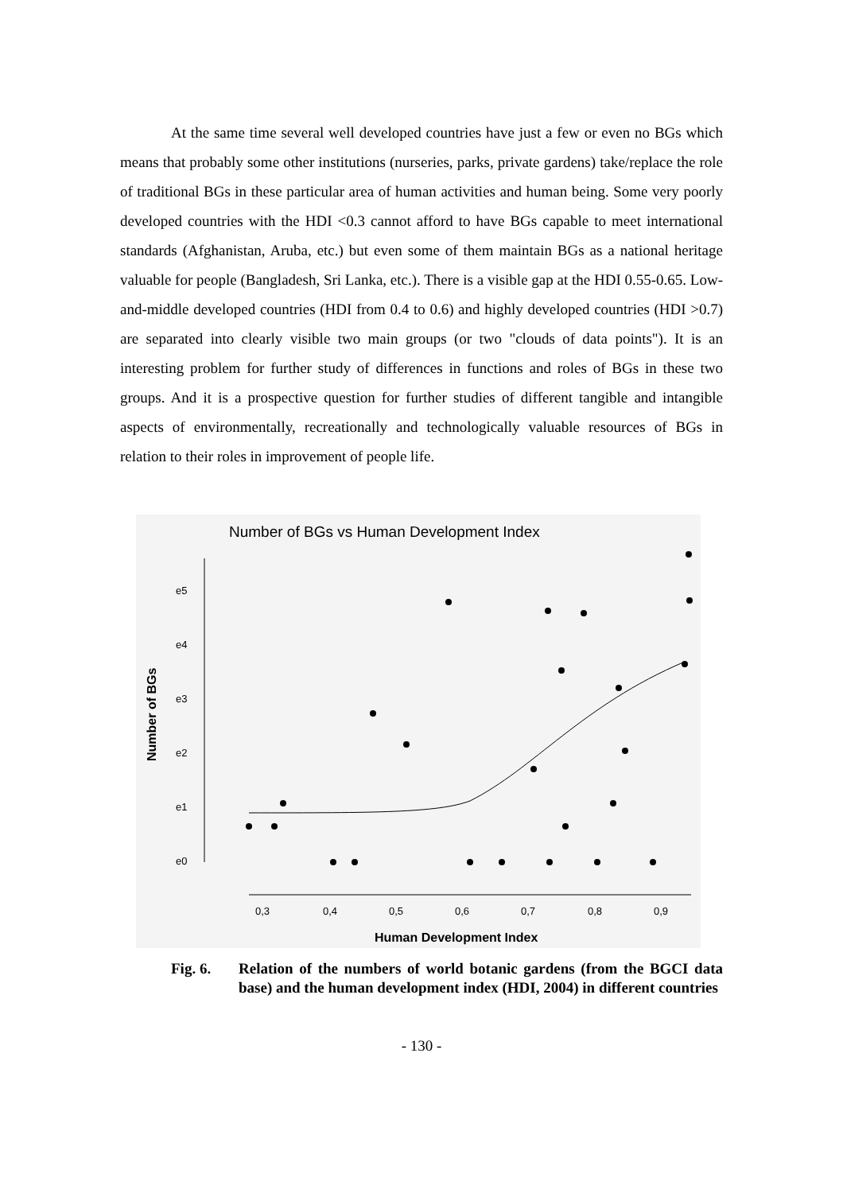At the same time several well developed countries have just a few or even no BGs which means that probably some other institutions (nurseries, parks, private gardens) take/replace the role of traditional BGs in these particular area of human activities and human being. Some very poorly developed countries with the HDI <0.3 cannot afford to have BGs capable to meet international standards (Afghanistan, Aruba, etc.) but even some of them maintain BGs as a national heritage valuable for people (Bangladesh, Sri Lanka, etc.). There is a visible gap at the HDI 0.55-0.65. Low-and-middle developed countries (HDI from 0.4 to 0.6) and highly developed countries (HDI >0.7) are separated into clearly visible two main groups (or two "clouds of data points"). It is an interesting problem for further study of differences in functions and roles of BGs in these two groups. And it is a prospective question for further studies of different tangible and intangible aspects of environmentally, recreationally and technologically valuable resources of BGs in relation to their roles in improvement of people life.
Number of BGs vs Human Development Index
e5
e4
e3
e2
e1
e0
0,3
0,4
0,5
0,6
0,7
0,8
0,9
Human Development Index
Number of BGs
Fig. 6. Relation of the numbers of world botanic gardens (from the BGCI data base) and the human development index (HDI, 2004) in different countries
- 130 -